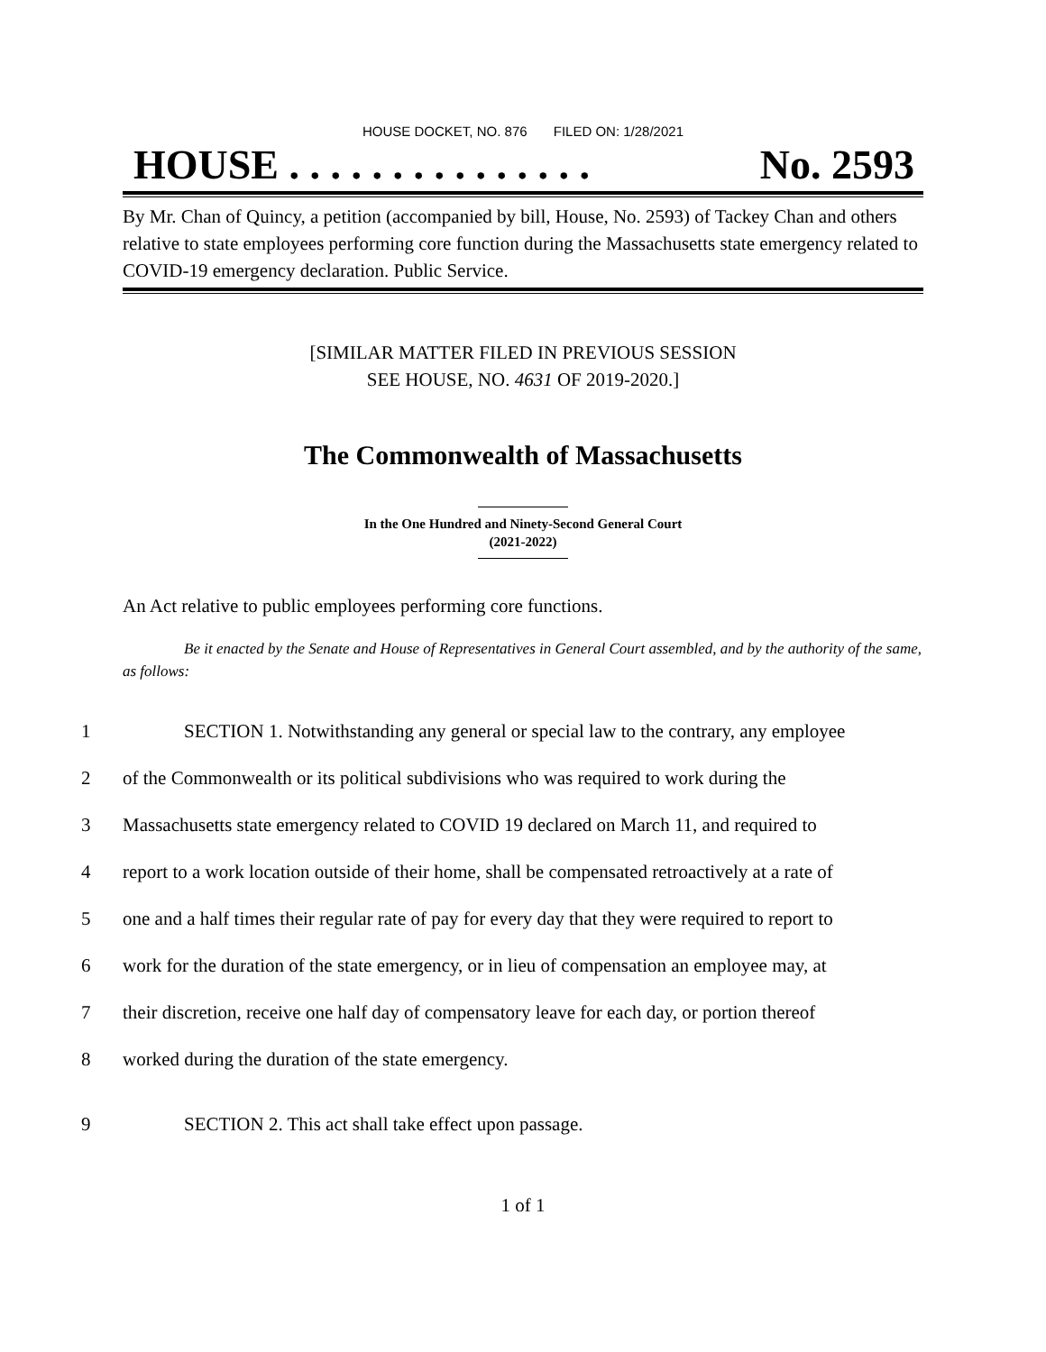HOUSE DOCKET, NO. 876 FILED ON: 1/28/2021
HOUSE . . . . . . . . . . . . . . . No. 2593
By Mr. Chan of Quincy, a petition (accompanied by bill, House, No. 2593) of Tackey Chan and others relative to state employees performing core function during the Massachusetts state emergency related to COVID-19 emergency declaration. Public Service.
[SIMILAR MATTER FILED IN PREVIOUS SESSION
SEE HOUSE, NO. 4631 OF 2019-2020.]
The Commonwealth of Massachusetts
In the One Hundred and Ninety-Second General Court
(2021-2022)
An Act relative to public employees performing core functions.
Be it enacted by the Senate and House of Representatives in General Court assembled, and by the authority of the same, as follows:
1 SECTION 1. Notwithstanding any general or special law to the contrary, any employee
2 of the Commonwealth or its political subdivisions who was required to work during the
3 Massachusetts state emergency related to COVID 19 declared on March 11, and required to
4 report to a work location outside of their home, shall be compensated retroactively at a rate of
5 one and a half times their regular rate of pay for every day that they were required to report to
6 work for the duration of the state emergency, or in lieu of compensation an employee may, at
7 their discretion, receive one half day of compensatory leave for each day, or portion thereof
8 worked during the duration of the state emergency.
9 SECTION 2. This act shall take effect upon passage.
1 of 1